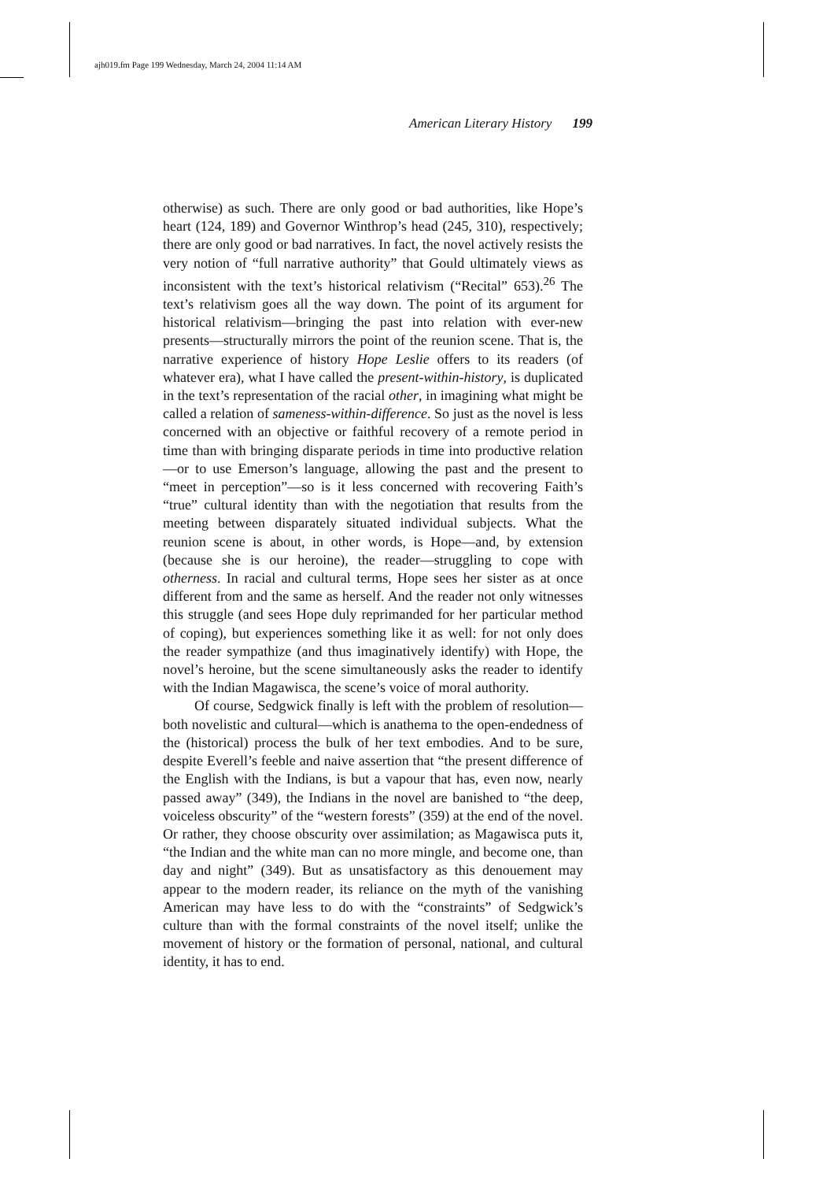ajh019.fm Page 199 Wednesday, March 24, 2004 11:14 AM
American Literary History 199
otherwise) as such. There are only good or bad authorities, like Hope’s heart (124, 189) and Governor Winthrop’s head (245, 310), respectively; there are only good or bad narratives. In fact, the novel actively resists the very notion of “full narrative authority” that Gould ultimately views as inconsistent with the text’s historical relativism (“Recital” 653).<sup>26</sup> The text’s relativism goes all the way down. The point of its argument for historical relativism—bringing the past into relation with ever-new presents—structurally mirrors the point of the reunion scene. That is, the narrative experience of history Hope Leslie offers to its readers (of whatever era), what I have called the present-within-history, is duplicated in the text’s representation of the racial other, in imagining what might be called a relation of sameness-within-difference. So just as the novel is less concerned with an objective or faithful recovery of a remote period in time than with bringing disparate periods in time into productive relation—or to use Emerson’s language, allowing the past and the present to “meet in perception”—so is it less concerned with recovering Faith’s “true” cultural identity than with the negotiation that results from the meeting between disparately situated individual subjects. What the reunion scene is about, in other words, is Hope—and, by extension (because she is our heroine), the reader—struggling to cope with otherness. In racial and cultural terms, Hope sees her sister as at once different from and the same as herself. And the reader not only witnesses this struggle (and sees Hope duly reprimanded for her particular method of coping), but experiences something like it as well: for not only does the reader sympathize (and thus imaginatively identify) with Hope, the novel’s heroine, but the scene simultaneously asks the reader to identify with the Indian Magawisca, the scene’s voice of moral authority.
Of course, Sedgwick finally is left with the problem of resolution—both novelistic and cultural—which is anathema to the open-endedness of the (historical) process the bulk of her text embodies. And to be sure, despite Everell’s feeble and naive assertion that “the present difference of the English with the Indians, is but a vapour that has, even now, nearly passed away” (349), the Indians in the novel are banished to “the deep, voiceless obscurity” of the “western forests” (359) at the end of the novel. Or rather, they choose obscurity over assimilation; as Magawisca puts it, “the Indian and the white man can no more mingle, and become one, than day and night” (349). But as unsatisfactory as this denouement may appear to the modern reader, its reliance on the myth of the vanishing American may have less to do with the “constraints” of Sedgwick’s culture than with the formal constraints of the novel itself; unlike the movement of history or the formation of personal, national, and cultural identity, it has to end.